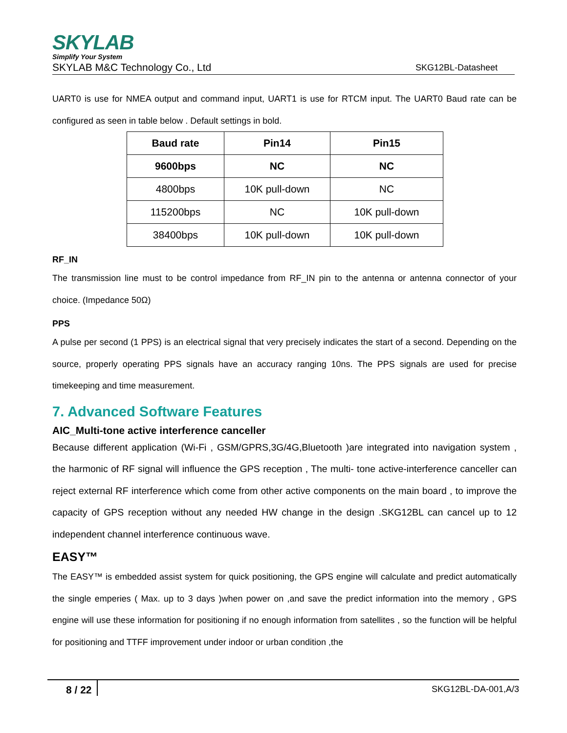SKYLAB
Simplify Your System
SKYLAB M&C Technology Co., Ltd SKG12BL-Datasheet
UART0 is use for NMEA output and command input, UART1 is use for RTCM input. The UART0 Baud rate can be configured as seen in table below . Default settings in bold.
| Baud rate | Pin14 | Pin15 |
| --- | --- | --- |
| 9600bps | NC | NC |
| 4800bps | 10K pull-down | NC |
| 115200bps | NC | 10K pull-down |
| 38400bps | 10K pull-down | 10K pull-down |
RF_IN
The transmission line must to be control impedance from RF_IN pin to the antenna or antenna connector of your choice. (Impedance 50Ω)
PPS
A pulse per second (1 PPS) is an electrical signal that very precisely indicates the start of a second. Depending on the source, properly operating PPS signals have an accuracy ranging 10ns. The PPS signals are used for precise timekeeping and time measurement.
7. Advanced Software Features
AIC_Multi-tone active interference canceller
Because different application (Wi-Fi , GSM/GPRS,3G/4G,Bluetooth )are integrated into navigation system , the harmonic of RF signal will influence the GPS reception , The multi- tone active-interference canceller can reject external RF interference which come from other active components on the main board , to improve the capacity of GPS reception without any needed HW change in the design .SKG12BL can cancel up to 12 independent channel interference continuous wave.
EASY™
The EASY™ is embedded assist system for quick positioning, the GPS engine will calculate and predict automatically the single emperies ( Max. up to 3 days )when power on ,and save the predict information into the memory , GPS engine will use these information for positioning if no enough information from satellites , so the function will be helpful for positioning and TTFF improvement under indoor or urban condition ,the
8 / 22 SKG12BL-DA-001,A/3